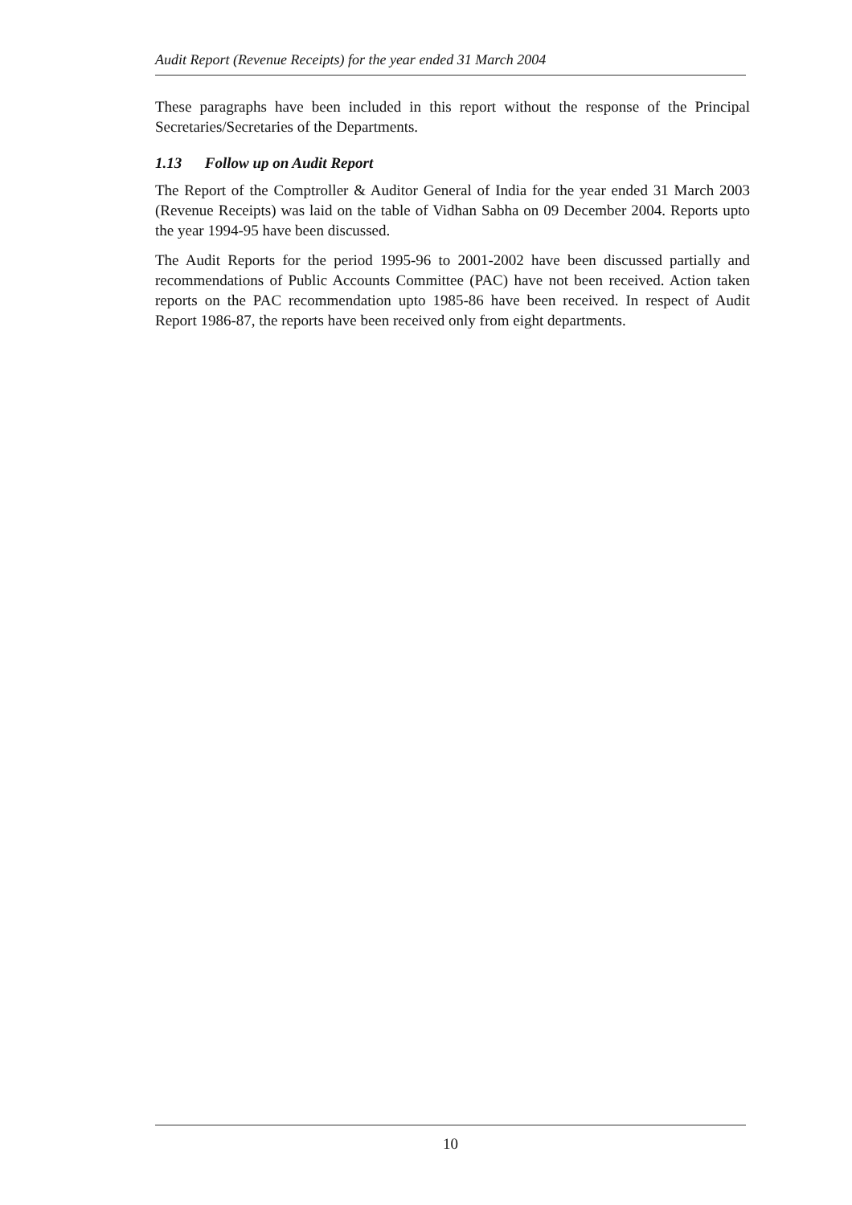Audit Report (Revenue Receipts) for the year ended 31 March 2004
These paragraphs have been included in this report without the response of the Principal Secretaries/Secretaries of the Departments.
1.13 Follow up on Audit Report
The Report of the Comptroller & Auditor General of India for the year ended 31 March 2003 (Revenue Receipts) was laid on the table of Vidhan Sabha on 09 December 2004. Reports upto the year 1994-95 have been discussed.
The Audit Reports for the period 1995-96 to 2001-2002 have been discussed partially and recommendations of Public Accounts Committee (PAC) have not been received. Action taken reports on the PAC recommendation upto 1985-86 have been received. In respect of Audit Report 1986-87, the reports have been received only from eight departments.
10